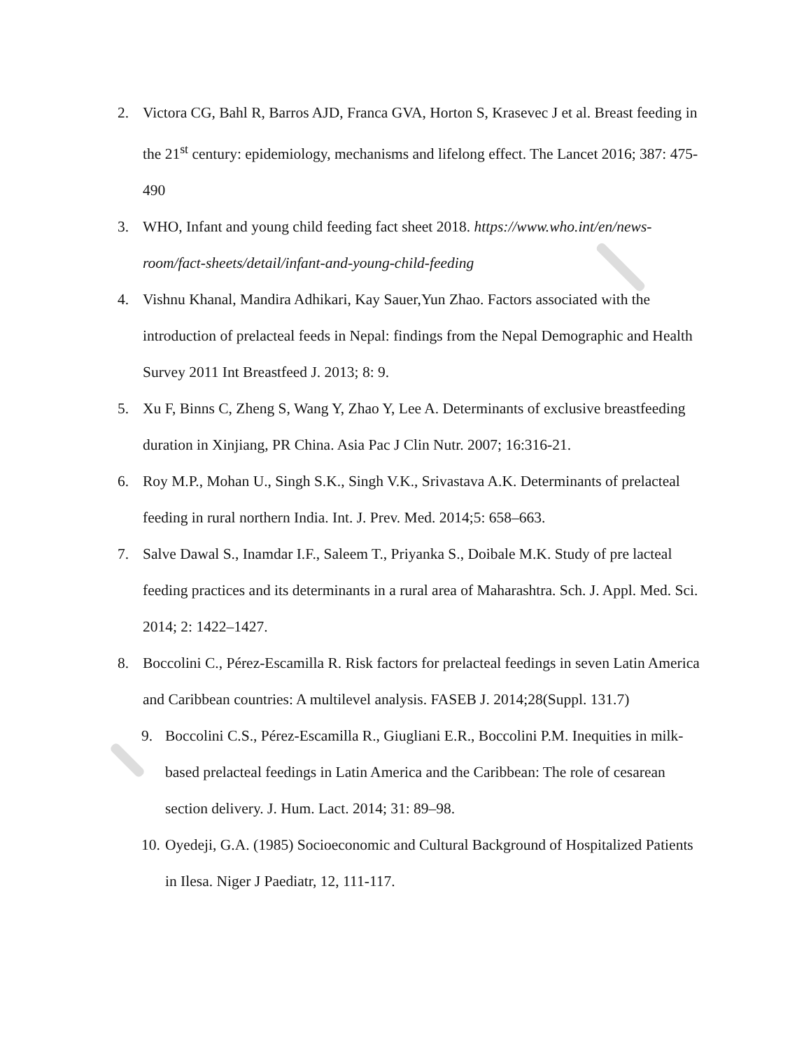2. Victora CG, Bahl R, Barros AJD, Franca GVA, Horton S, Krasevec J et al. Breast feeding in the 21<sup>st</sup> century: epidemiology, mechanisms and lifelong effect. The Lancet 2016; 387: 475-490
3. WHO, Infant and young child feeding fact sheet 2018. https://www.who.int/en/news-room/fact-sheets/detail/infant-and-young-child-feeding
4. Vishnu Khanal, Mandira Adhikari, Kay Sauer,Yun Zhao. Factors associated with the introduction of prelacteal feeds in Nepal: findings from the Nepal Demographic and Health Survey 2011 Int Breastfeed J. 2013; 8: 9.
5. Xu F, Binns C, Zheng S, Wang Y, Zhao Y, Lee A. Determinants of exclusive breastfeeding duration in Xinjiang, PR China. Asia Pac J Clin Nutr. 2007; 16:316-21.
6. Roy M.P., Mohan U., Singh S.K., Singh V.K., Srivastava A.K. Determinants of prelacteal feeding in rural northern India. Int. J. Prev. Med. 2014;5: 658–663.
7. Salve Dawal S., Inamdar I.F., Saleem T., Priyanka S., Doibale M.K. Study of pre lacteal feeding practices and its determinants in a rural area of Maharashtra. Sch. J. Appl. Med. Sci. 2014; 2: 1422–1427.
8. Boccolini C., Pérez-Escamilla R. Risk factors for prelacteal feedings in seven Latin America and Caribbean countries: A multilevel analysis. FASEB J. 2014;28(Suppl. 131.7)
9. Boccolini C.S., Pérez-Escamilla R., Giugliani E.R., Boccolini P.M. Inequities in milk-based prelacteal feedings in Latin America and the Caribbean: The role of cesarean section delivery. J. Hum. Lact. 2014; 31: 89–98.
10. Oyedeji, G.A. (1985) Socioeconomic and Cultural Background of Hospitalized Patients in Ilesa. Niger J Paediatr, 12, 111-117.